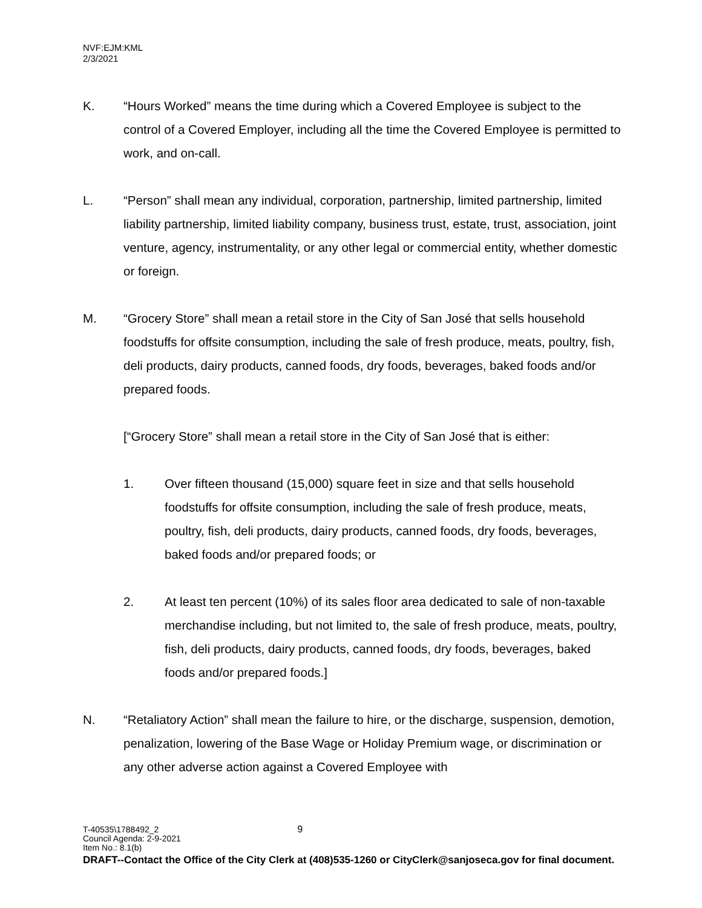NVF:EJM:KML
2/3/2021
K. “Hours Worked” means the time during which a Covered Employee is subject to the control of a Covered Employer, including all the time the Covered Employee is permitted to work, and on-call.
L. “Person” shall mean any individual, corporation, partnership, limited partnership, limited liability partnership, limited liability company, business trust, estate, trust, association, joint venture, agency, instrumentality, or any other legal or commercial entity, whether domestic or foreign.
M. “Grocery Store” shall mean a retail store in the City of San José that sells household foodstuffs for offsite consumption, including the sale of fresh produce, meats, poultry, fish, deli products, dairy products, canned foods, dry foods, beverages, baked foods and/or prepared foods.
[“Grocery Store” shall mean a retail store in the City of San José that is either:
1. Over fifteen thousand (15,000) square feet in size and that sells household foodstuffs for offsite consumption, including the sale of fresh produce, meats, poultry, fish, deli products, dairy products, canned foods, dry foods, beverages, baked foods and/or prepared foods; or
2. At least ten percent (10%) of its sales floor area dedicated to sale of non-taxable merchandise including, but not limited to, the sale of fresh produce, meats, poultry, fish, deli products, dairy products, canned foods, dry foods, beverages, baked foods and/or prepared foods.]
N. “Retaliatory Action” shall mean the failure to hire, or the discharge, suspension, demotion, penalization, lowering of the Base Wage or Holiday Premium wage, or discrimination or any other adverse action against a Covered Employee with
T-40535\1788492_2 9
Council Agenda: 2-9-2021
Item No.: 8.1(b)
DRAFT--Contact the Office of the City Clerk at (408)535-1260 or CityClerk@sanjoseca.gov for final document.